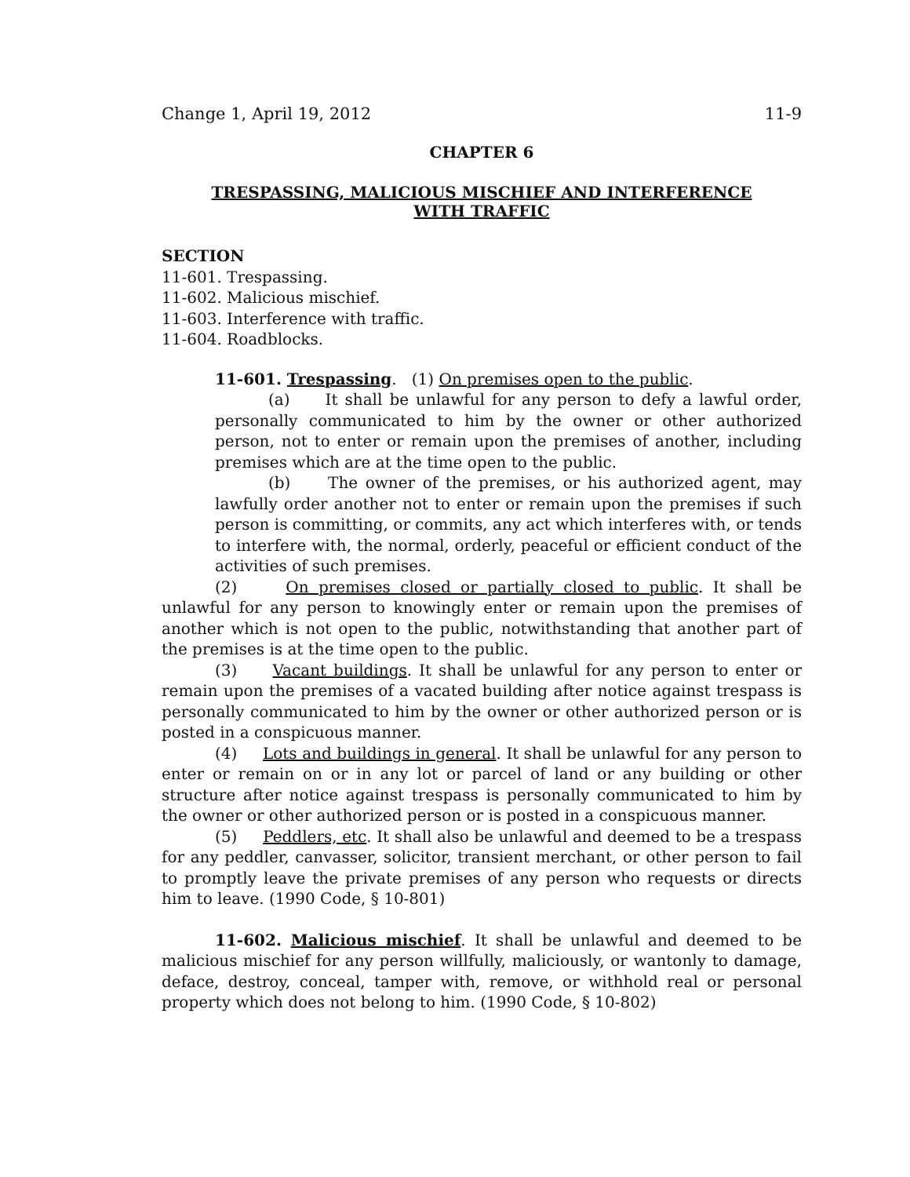Change 1, April 19, 2012 11-9
CHAPTER 6
TRESPASSING, MALICIOUS MISCHIEF AND INTERFERENCE
WITH TRAFFIC
SECTION
11-601. Trespassing.
11-602. Malicious mischief.
11-603. Interference with traffic.
11-604. Roadblocks.
11-601. Trespassing. (1) On premises open to the public.
(a) It shall be unlawful for any person to defy a lawful order, personally communicated to him by the owner or other authorized person, not to enter or remain upon the premises of another, including premises which are at the time open to the public.
(b) The owner of the premises, or his authorized agent, may lawfully order another not to enter or remain upon the premises if such person is committing, or commits, any act which interferes with, or tends to interfere with, the normal, orderly, peaceful or efficient conduct of the activities of such premises.
(2) On premises closed or partially closed to public. It shall be unlawful for any person to knowingly enter or remain upon the premises of another which is not open to the public, notwithstanding that another part of the premises is at the time open to the public.
(3) Vacant buildings. It shall be unlawful for any person to enter or remain upon the premises of a vacated building after notice against trespass is personally communicated to him by the owner or other authorized person or is posted in a conspicuous manner.
(4) Lots and buildings in general. It shall be unlawful for any person to enter or remain on or in any lot or parcel of land or any building or other structure after notice against trespass is personally communicated to him by the owner or other authorized person or is posted in a conspicuous manner.
(5) Peddlers, etc. It shall also be unlawful and deemed to be a trespass for any peddler, canvasser, solicitor, transient merchant, or other person to fail to promptly leave the private premises of any person who requests or directs him to leave. (1990 Code, § 10-801)
11-602. Malicious mischief. It shall be unlawful and deemed to be malicious mischief for any person willfully, maliciously, or wantonly to damage, deface, destroy, conceal, tamper with, remove, or withhold real or personal property which does not belong to him. (1990 Code, § 10-802)